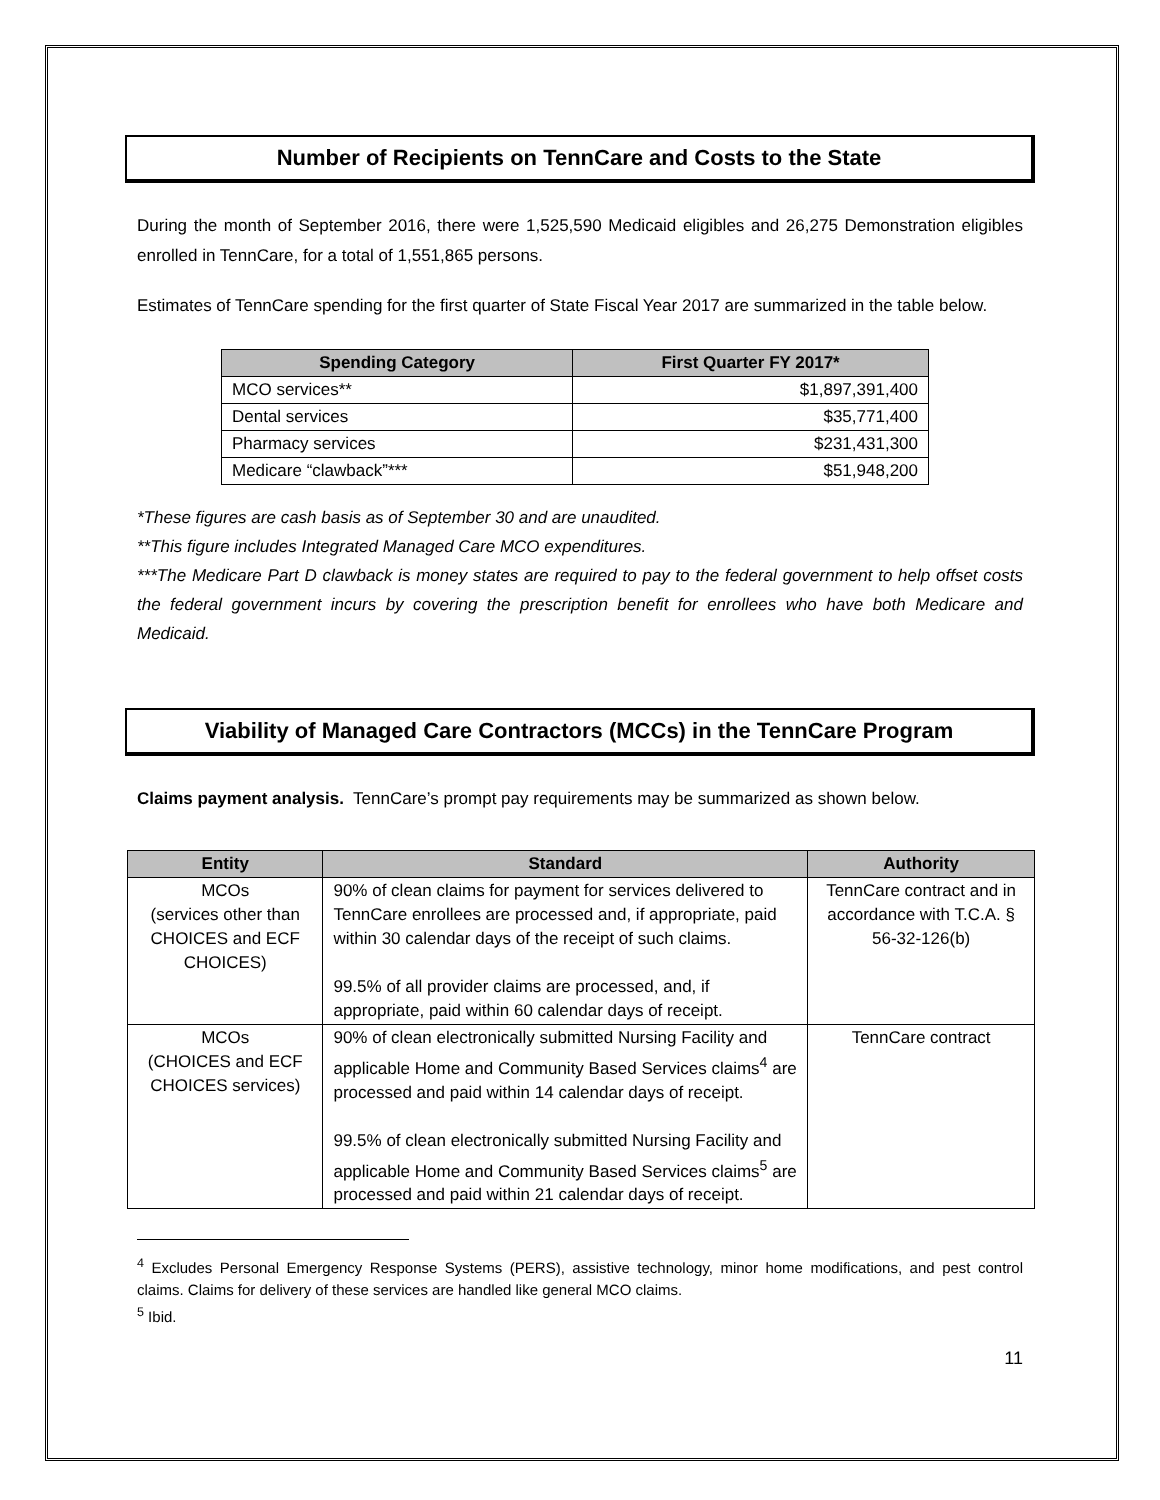Number of Recipients on TennCare and Costs to the State
During the month of September 2016, there were 1,525,590 Medicaid eligibles and 26,275 Demonstration eligibles enrolled in TennCare, for a total of 1,551,865 persons.
Estimates of TennCare spending for the first quarter of State Fiscal Year 2017 are summarized in the table below.
| Spending Category | First Quarter FY 2017* |
| --- | --- |
| MCO services** | $1,897,391,400 |
| Dental services | $35,771,400 |
| Pharmacy services | $231,431,300 |
| Medicare “clawback”*** | $51,948,200 |
*These figures are cash basis as of September 30 and are unaudited.
**This figure includes Integrated Managed Care MCO expenditures.
***The Medicare Part D clawback is money states are required to pay to the federal government to help offset costs the federal government incurs by covering the prescription benefit for enrollees who have both Medicare and Medicaid.
Viability of Managed Care Contractors (MCCs) in the TennCare Program
Claims payment analysis. TennCare’s prompt pay requirements may be summarized as shown below.
| Entity | Standard | Authority |
| --- | --- | --- |
| MCOs (services other than CHOICES and ECF CHOICES) | 90% of clean claims for payment for services delivered to TennCare enrollees are processed and, if appropriate, paid within 30 calendar days of the receipt of such claims. 99.5% of all provider claims are processed, and, if appropriate, paid within 60 calendar days of receipt. | TennCare contract and in accordance with T.C.A. § 56-32-126(b) |
| MCOs (CHOICES and ECF CHOICES services) | 90% of clean electronically submitted Nursing Facility and applicable Home and Community Based Services claims<sup>4</sup> are processed and paid within 14 calendar days of receipt. 99.5% of clean electronically submitted Nursing Facility and applicable Home and Community Based Services claims<sup>5</sup> are processed and paid within 21 calendar days of receipt. | TennCare contract |
<sup>4</sup> Excludes Personal Emergency Response Systems (PERS), assistive technology, minor home modifications, and pest control claims. Claims for delivery of these services are handled like general MCO claims.
<sup>5</sup> Ibid.
11